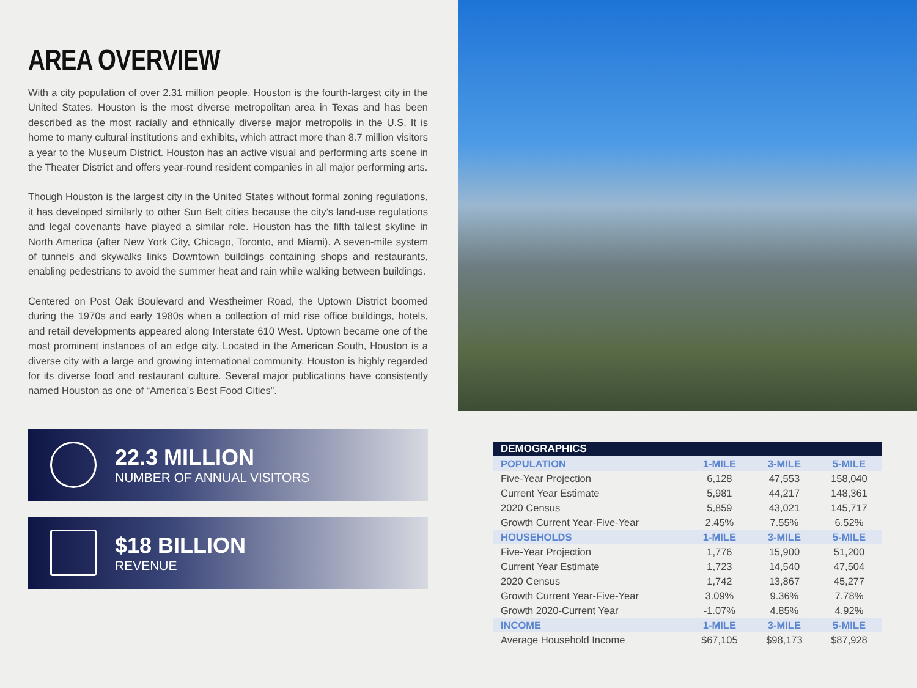AREA OVERVIEW
With a city population of over 2.31 million people, Houston is the fourth-largest city in the United States. Houston is the most diverse metropolitan area in Texas and has been described as the most racially and ethnically diverse major metropolis in the U.S. It is home to many cultural institutions and exhibits, which attract more than 8.7 million visitors a year to the Museum District. Houston has an active visual and performing arts scene in the Theater District and offers year-round resident companies in all major performing arts.
Though Houston is the largest city in the United States without formal zoning regulations, it has developed similarly to other Sun Belt cities because the city’s land-use regulations and legal covenants have played a similar role. Houston has the fifth tallest skyline in North America (after New York City, Chicago, Toronto, and Miami). A seven-mile system of tunnels and skywalks links Downtown buildings containing shops and restaurants, enabling pedestrians to avoid the summer heat and rain while walking between buildings.
Centered on Post Oak Boulevard and Westheimer Road, the Uptown District boomed during the 1970s and early 1980s when a collection of mid rise office buildings, hotels, and retail developments appeared along Interstate 610 West. Uptown became one of the most prominent instances of an edge city. Located in the American South, Houston is a diverse city with a large and growing international community. Houston is highly regarded for its diverse food and restaurant culture. Several major publications have consistently named Houston as one of “America’s Best Food Cities”.
22.3 MILLION
NUMBER OF ANNUAL VISITORS
$18 BILLION
REVENUE
| DEMOGRAPHICS | | | |
| --- | --- | --- | --- |
| POPULATION | 1-MILE | 3-MILE | 5-MILE |
| Five-Year Projection | 6,128 | 47,553 | 158,040 |
| Current Year Estimate | 5,981 | 44,217 | 148,361 |
| 2020 Census | 5,859 | 43,021 | 145,717 |
| Growth Current Year-Five-Year | 2.45% | 7.55% | 6.52% |
| HOUSEHOLDS | 1-MILE | 3-MILE | 5-MILE |
| Five-Year Projection | 1,776 | 15,900 | 51,200 |
| Current Year Estimate | 1,723 | 14,540 | 47,504 |
| 2020 Census | 1,742 | 13,867 | 45,277 |
| Growth Current Year-Five-Year | 3.09% | 9.36% | 7.78% |
| Growth 2020-Current Year | -1.07% | 4.85% | 4.92% |
| INCOME | 1-MILE | 3-MILE | 5-MILE |
| Average Household Income | $67,105 | $98,173 | $87,928 |